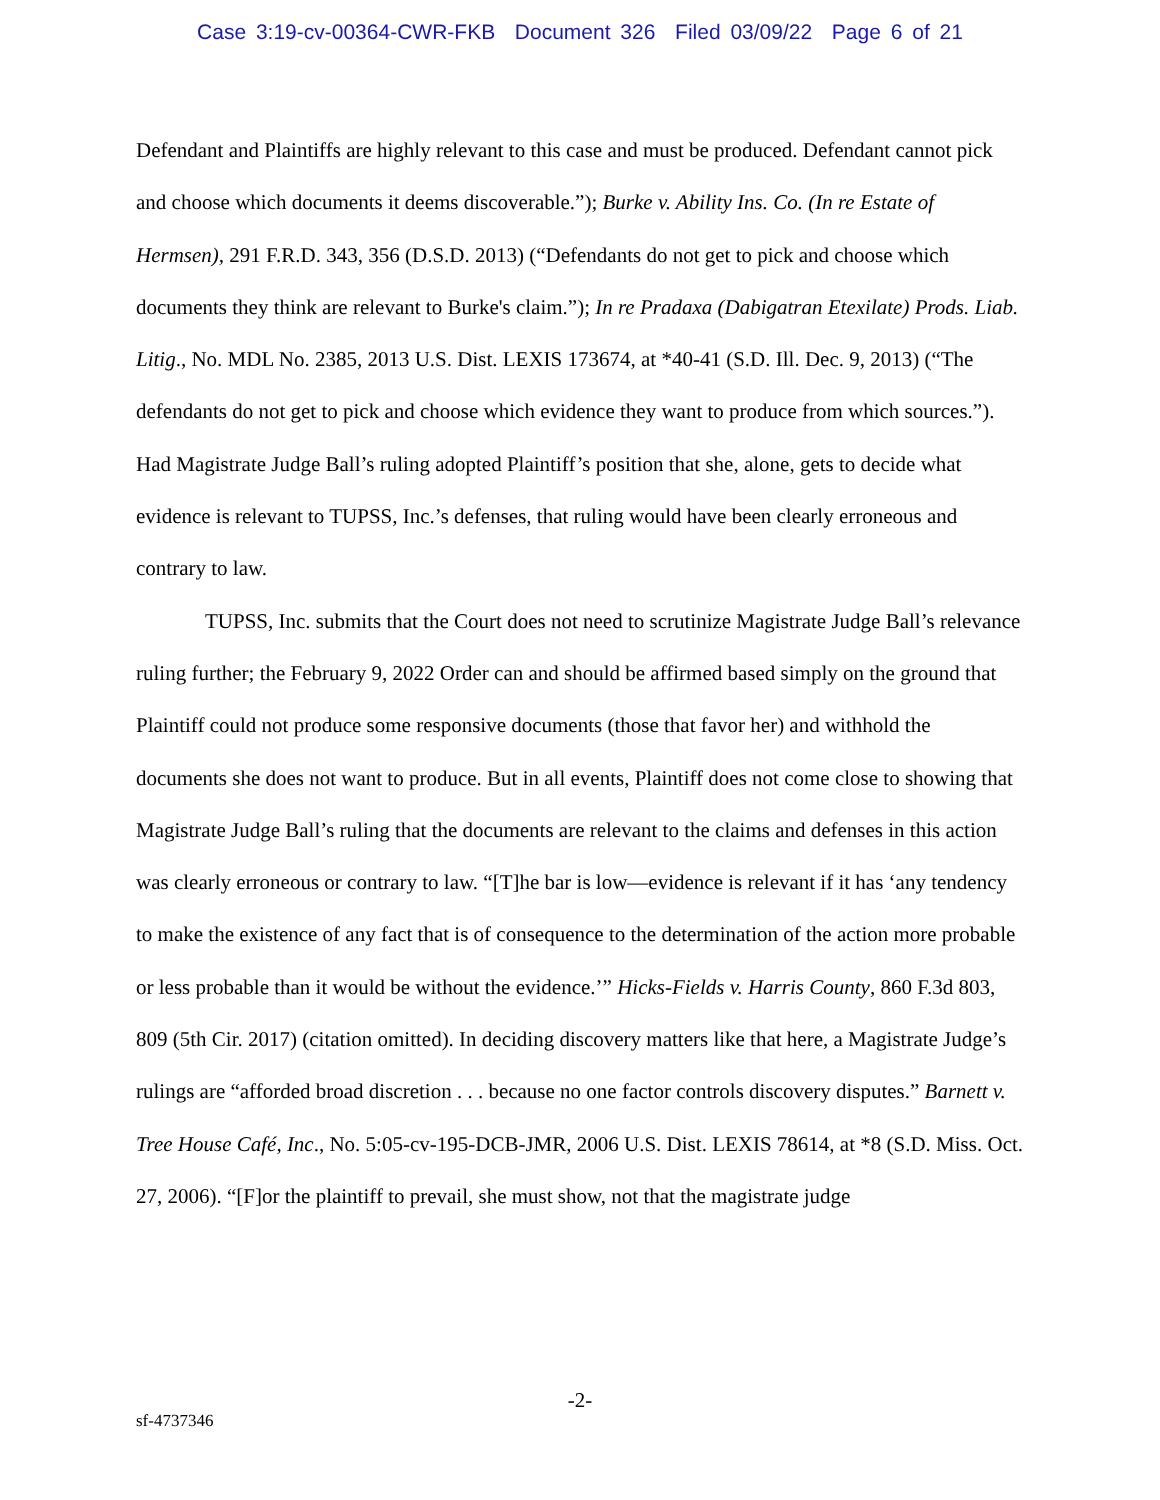Case 3:19-cv-00364-CWR-FKB Document 326 Filed 03/09/22 Page 6 of 21
Defendant and Plaintiffs are highly relevant to this case and must be produced. Defendant cannot pick and choose which documents it deems discoverable.”); Burke v. Ability Ins. Co. (In re Estate of Hermsen), 291 F.R.D. 343, 356 (D.S.D. 2013) (“Defendants do not get to pick and choose which documents they think are relevant to Burke's claim.”); In re Pradaxa (Dabigatran Etexilate) Prods. Liab. Litig., No. MDL No. 2385, 2013 U.S. Dist. LEXIS 173674, at *40-41 (S.D. Ill. Dec. 9, 2013) (“The defendants do not get to pick and choose which evidence they want to produce from which sources.”). Had Magistrate Judge Ball’s ruling adopted Plaintiff’s position that she, alone, gets to decide what evidence is relevant to TUPSS, Inc.’s defenses, that ruling would have been clearly erroneous and contrary to law.
TUPSS, Inc. submits that the Court does not need to scrutinize Magistrate Judge Ball’s relevance ruling further; the February 9, 2022 Order can and should be affirmed based simply on the ground that Plaintiff could not produce some responsive documents (those that favor her) and withhold the documents she does not want to produce. But in all events, Plaintiff does not come close to showing that Magistrate Judge Ball’s ruling that the documents are relevant to the claims and defenses in this action was clearly erroneous or contrary to law. “[T]he bar is low—evidence is relevant if it has ‘any tendency to make the existence of any fact that is of consequence to the determination of the action more probable or less probable than it would be without the evidence.’” Hicks-Fields v. Harris County, 860 F.3d 803, 809 (5th Cir. 2017) (citation omitted). In deciding discovery matters like that here, a Magistrate Judge’s rulings are “afforded broad discretion . . . because no one factor controls discovery disputes.” Barnett v. Tree House Café, Inc., No. 5:05-cv-195-DCB-JMR, 2006 U.S. Dist. LEXIS 78614, at *8 (S.D. Miss. Oct. 27, 2006). “[F]or the plaintiff to prevail, she must show, not that the magistrate judge
-2-
sf-4737346